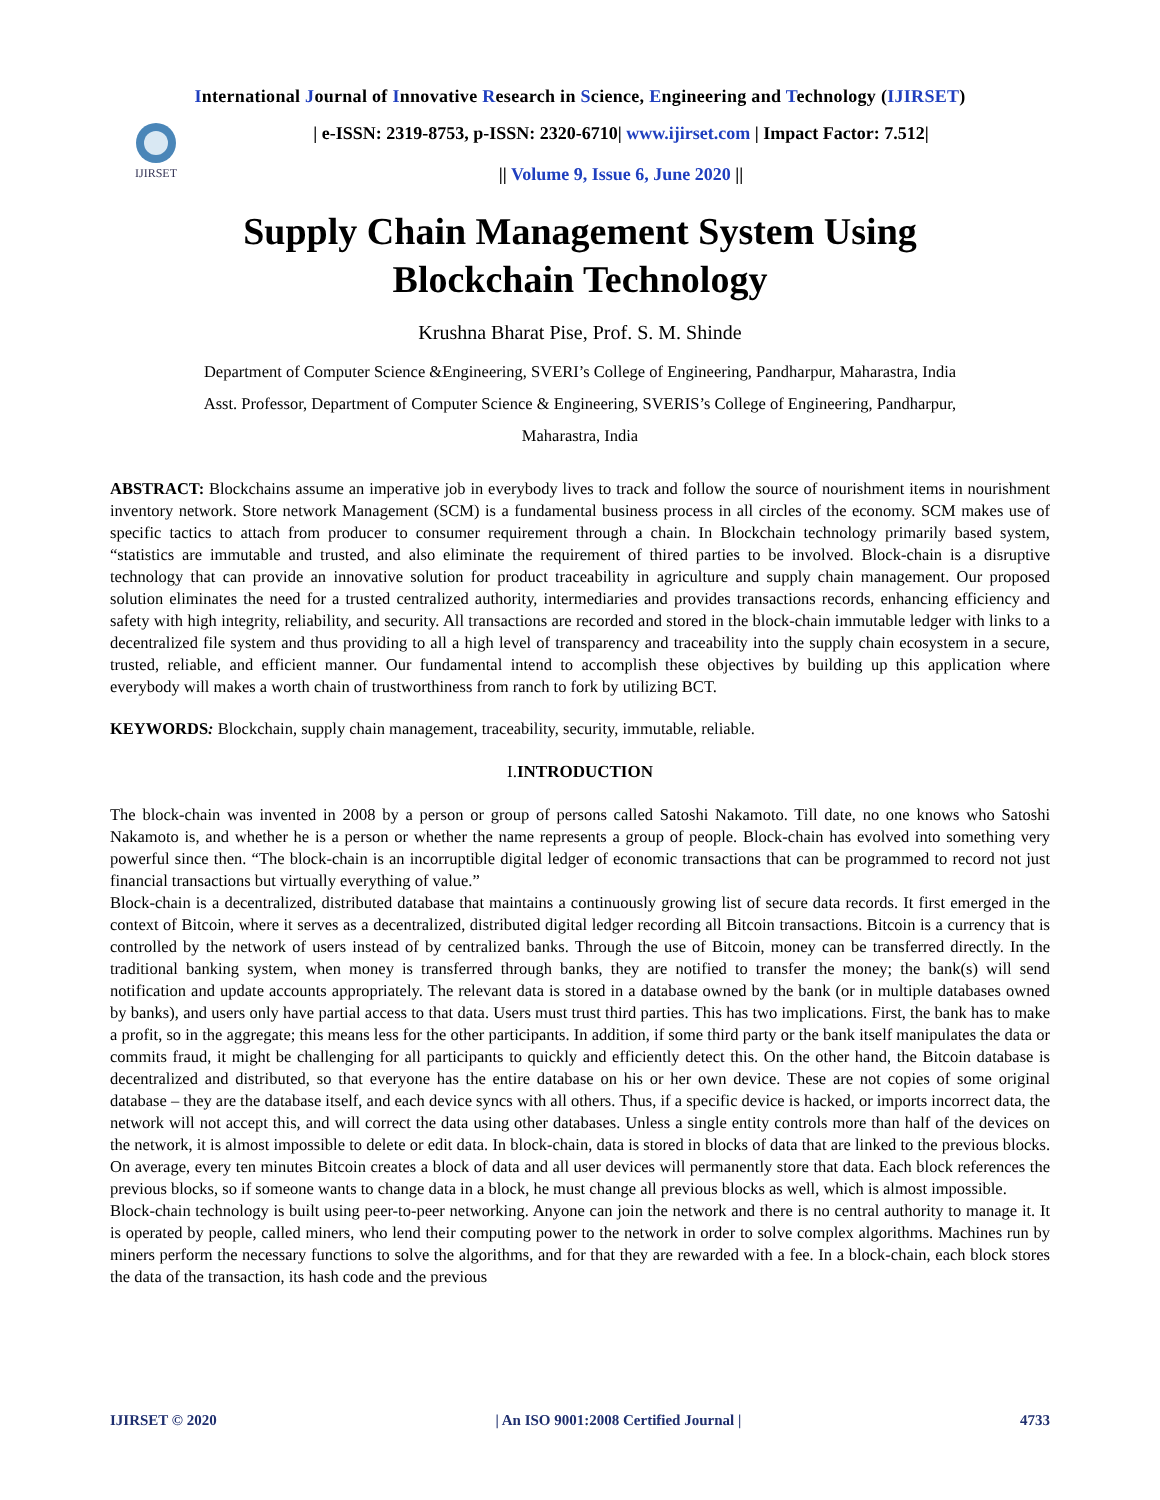International Journal of Innovative Research in Science, Engineering and Technology (IJIRSET)
IJIRSET
| e-ISSN: 2319-8753, p-ISSN: 2320-6710| www.ijirset.com | Impact Factor: 7.512|
|| Volume 9, Issue 6, June 2020 ||
Supply Chain Management System Using
Blockchain Technology
Krushna Bharat Pise, Prof. S. M. Shinde
Department of Computer Science &Engineering, SVERI’s College of Engineering, Pandharpur, Maharastra, India
Asst. Professor, Department of Computer Science & Engineering, SVERIS’s College of Engineering, Pandharpur,
Maharastra, India
ABSTRACT: Blockchains assume an imperative job in everybody lives to track and follow the source of nourishment items in nourishment inventory network. Store network Management (SCM) is a fundamental business process in all circles of the economy. SCM makes use of specific tactics to attach from producer to consumer requirement through a chain. In Blockchain technology primarily based system, “statistics are immutable and trusted, and also eliminate the requirement of thired parties to be involved. Block-chain is a disruptive technology that can provide an innovative solution for product traceability in agriculture and supply chain management. Our proposed solution eliminates the need for a trusted centralized authority, intermediaries and provides transactions records, enhancing efficiency and safety with high integrity, reliability, and security. All transactions are recorded and stored in the block-chain immutable ledger with links to a decentralized file system and thus providing to all a high level of transparency and traceability into the supply chain ecosystem in a secure, trusted, reliable, and efficient manner. Our fundamental intend to accomplish these objectives by building up this application where everybody will makes a worth chain of trustworthiness from ranch to fork by utilizing BCT.
KEYWORDS: Blockchain, supply chain management, traceability, security, immutable, reliable.
I.INTRODUCTION
The block-chain was invented in 2008 by a person or group of persons called Satoshi Nakamoto. Till date, no one knows who Satoshi Nakamoto is, and whether he is a person or whether the name represents a group of people. Block-chain has evolved into something very powerful since then. “The block-chain is an incorruptible digital ledger of economic transactions that can be programmed to record not just financial transactions but virtually everything of value.”
Block-chain is a decentralized, distributed database that maintains a continuously growing list of secure data records. It first emerged in the context of Bitcoin, where it serves as a decentralized, distributed digital ledger recording all Bitcoin transactions. Bitcoin is a currency that is controlled by the network of users instead of by centralized banks. Through the use of Bitcoin, money can be transferred directly. In the traditional banking system, when money is transferred through banks, they are notified to transfer the money; the bank(s) will send notification and update accounts appropriately. The relevant data is stored in a database owned by the bank (or in multiple databases owned by banks), and users only have partial access to that data. Users must trust third parties. This has two implications. First, the bank has to make a profit, so in the aggregate; this means less for the other participants. In addition, if some third party or the bank itself manipulates the data or commits fraud, it might be challenging for all participants to quickly and efficiently detect this. On the other hand, the Bitcoin database is decentralized and distributed, so that everyone has the entire database on his or her own device. These are not copies of some original database – they are the database itself, and each device syncs with all others. Thus, if a specific device is hacked, or imports incorrect data, the network will not accept this, and will correct the data using other databases. Unless a single entity controls more than half of the devices on the network, it is almost impossible to delete or edit data. In block-chain, data is stored in blocks of data that are linked to the previous blocks. On average, every ten minutes Bitcoin creates a block of data and all user devices will permanently store that data. Each block references the previous blocks, so if someone wants to change data in a block, he must change all previous blocks as well, which is almost impossible.
Block-chain technology is built using peer-to-peer networking. Anyone can join the network and there is no central authority to manage it. It is operated by people, called miners, who lend their computing power to the network in order to solve complex algorithms. Machines run by miners perform the necessary functions to solve the algorithms, and for that they are rewarded with a fee. In a block-chain, each block stores the data of the transaction, its hash code and the previous
IJIRSET © 2020 | An ISO 9001:2008 Certified Journal | 4733